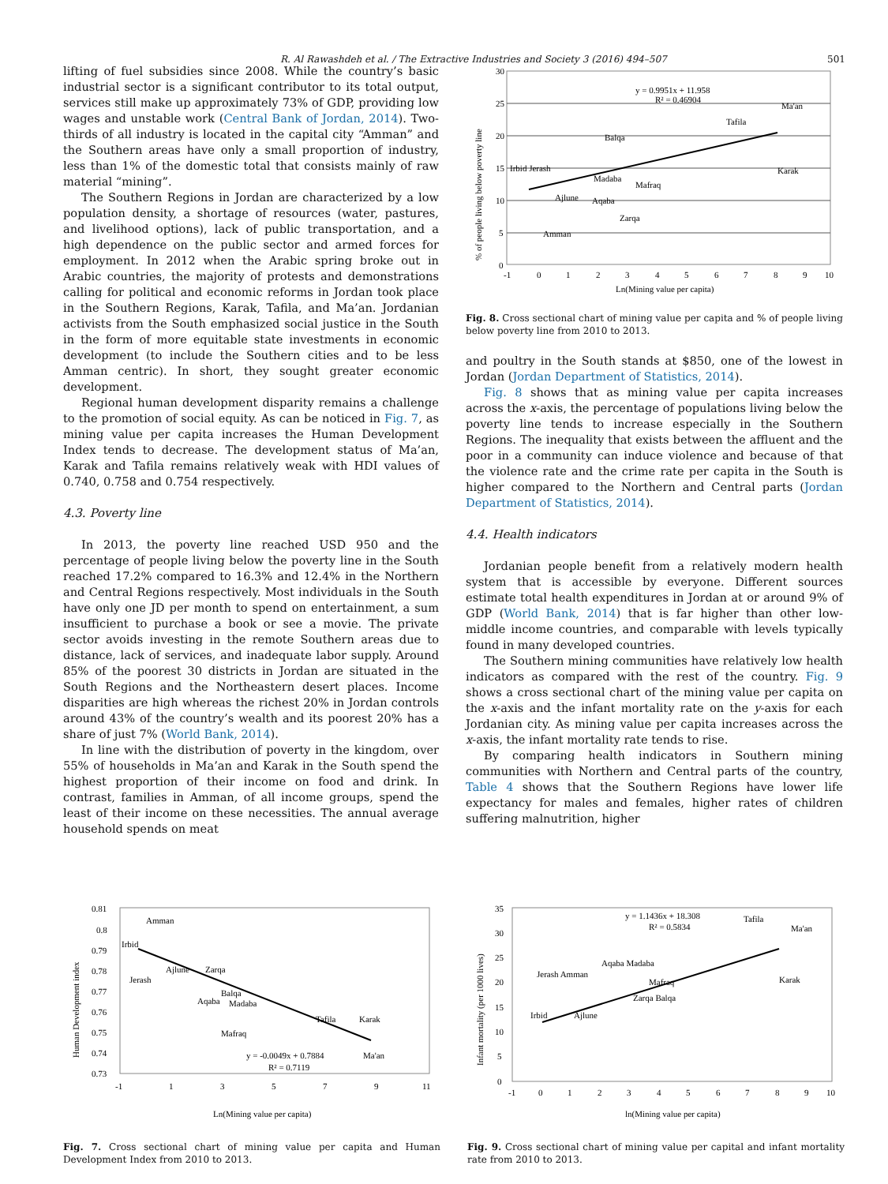R. Al Rawashdeh et al. / The Extractive Industries and Society 3 (2016) 494–507 501
lifting of fuel subsidies since 2008. While the country’s basic industrial sector is a significant contributor to its total output, services still make up approximately 73% of GDP, providing low wages and unstable work (Central Bank of Jordan, 2014). Two-thirds of all industry is located in the capital city “Amman” and the Southern areas have only a small proportion of industry, less than 1% of the domestic total that consists mainly of raw material “mining”.
The Southern Regions in Jordan are characterized by a low population density, a shortage of resources (water, pastures, and livelihood options), lack of public transportation, and a high dependence on the public sector and armed forces for employment. In 2012 when the Arabic spring broke out in Arabic countries, the majority of protests and demonstrations calling for political and economic reforms in Jordan took place in the Southern Regions, Karak, Tafila, and Ma’an. Jordanian activists from the South emphasized social justice in the South in the form of more equitable state investments in economic development (to include the Southern cities and to be less Amman centric). In short, they sought greater economic development.
Regional human development disparity remains a challenge to the promotion of social equity. As can be noticed in Fig. 7, as mining value per capita increases the Human Development Index tends to decrease. The development status of Ma’an, Karak and Tafila remains relatively weak with HDI values of 0.740, 0.758 and 0.754 respectively.
4.3. Poverty line
In 2013, the poverty line reached USD 950 and the percentage of people living below the poverty line in the South reached 17.2% compared to 16.3% and 12.4% in the Northern and Central Regions respectively. Most individuals in the South have only one JD per month to spend on entertainment, a sum insufficient to purchase a book or see a movie. The private sector avoids investing in the remote Southern areas due to distance, lack of services, and inadequate labor supply. Around 85% of the poorest 30 districts in Jordan are situated in the South Regions and the Northeastern desert places. Income disparities are high whereas the richest 20% in Jordan controls around 43% of the country’s wealth and its poorest 20% has a share of just 7% (World Bank, 2014).
In line with the distribution of poverty in the kingdom, over 55% of households in Ma’an and Karak in the South spend the highest proportion of their income on food and drink. In contrast, families in Amman, of all income groups, spend the least of their income on these necessities. The annual average household spends on meat
30
25
20
15
10
5
0
-1
0
1
2
3
4
5
6
7
8
9
10
Ln(Mining value per capita)
y = 0.9951x + 11.958
R² = 0.46904
Ma'an
Tafila
Balqa
Irbid Jerash
Madaba
Mafraq
Karak
Ajlune
Aqaba
Zarqa
Amman
% of people living below poverty line
Fig. 8. Cross sectional chart of mining value per capita and % of people living below poverty line from 2010 to 2013.
and poultry in the South stands at $850, one of the lowest in Jordan (Jordan Department of Statistics, 2014).
Fig. 8 shows that as mining value per capita increases across the x-axis, the percentage of populations living below the poverty line tends to increase especially in the Southern Regions. The inequality that exists between the affluent and the poor in a community can induce violence and because of that the violence rate and the crime rate per capita in the South is higher compared to the Northern and Central parts (Jordan Department of Statistics, 2014).
4.4. Health indicators
Jordanian people benefit from a relatively modern health system that is accessible by everyone. Different sources estimate total health expenditures in Jordan at or around 9% of GDP (World Bank, 2014) that is far higher than other low-middle income countries, and comparable with levels typically found in many developed countries.
The Southern mining communities have relatively low health indicators as compared with the rest of the country. Fig. 9 shows a cross sectional chart of the mining value per capita on the x-axis and the infant mortality rate on the y-axis for each Jordanian city. As mining value per capita increases across the x-axis, the infant mortality rate tends to rise.
By comparing health indicators in Southern mining communities with Northern and Central parts of the country, Table 4 shows that the Southern Regions have lower life expectancy for males and females, higher rates of children suffering malnutrition, higher
0.81
0.8
0.79
0.78
0.77
0.76
0.75
0.74
0.73
-1
1
3
5
7
9
11
Ln(Mining value per capita)
Amman
Irbid
Ajlune
Zarqa
Jerash
Balqa
Aqaba
Madaba
Tafila
Karak
Mafraq
y = -0.0049x + 0.7884
Ma'an
R² = 0.7119
Human Development index
Fig. 7. Cross sectional chart of mining value per capita and Human Development Index from 2010 to 2013.
35
30
25
20
15
10
5
0
-1
0
1
2
3
4
5
6
7
8
9
10
ln(Mining value per capita)
y = 1.1436x + 18.308
R² = 0.5834
Tafila
Ma'an
Aqaba Madaba
Jerash Amman
Mafraq
Karak
Zarqa Balqa
Irbid
Ajlune
Infant mortality (per 1000 lives)
Fig. 9. Cross sectional chart of mining value per capital and infant mortality rate from 2010 to 2013.